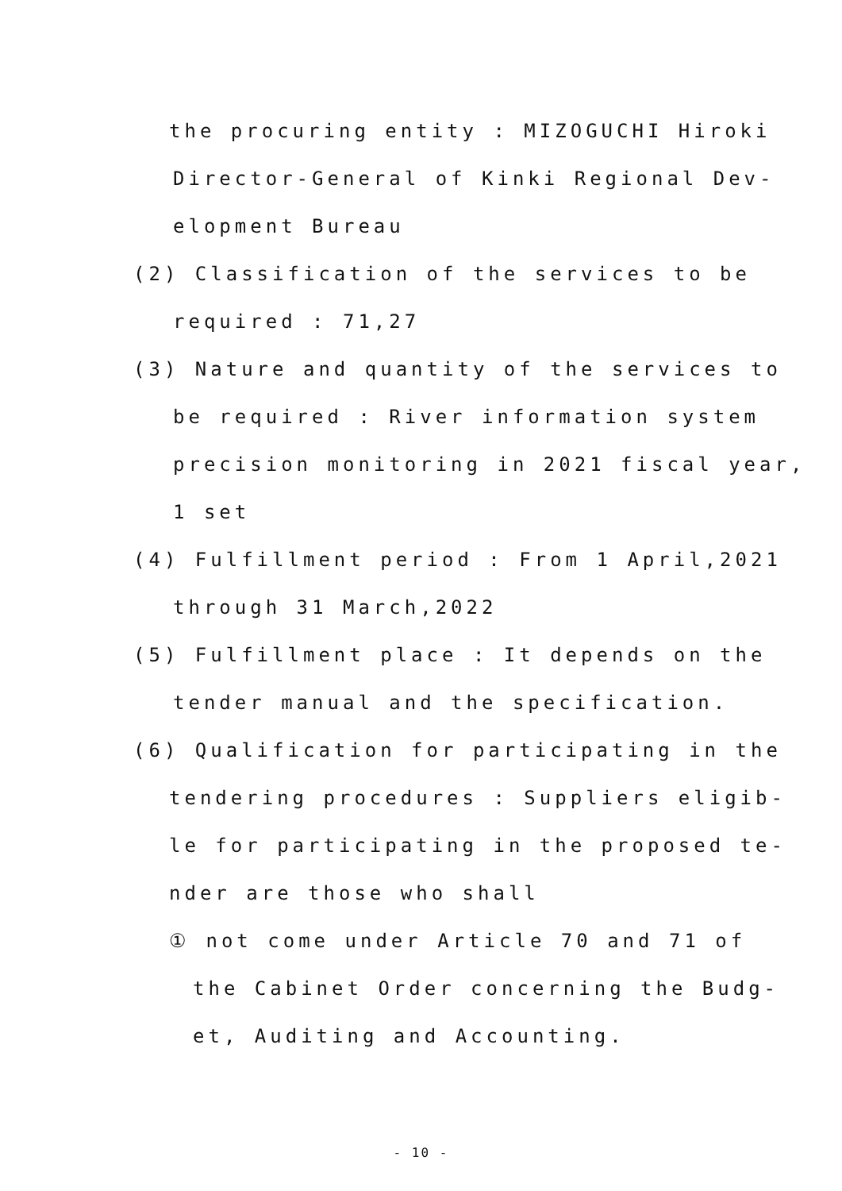the procuring entity : MIZOGUCHI Hiroki
Director-General of Kinki Regional Dev-
elopment Bureau
(2) Classification of the services to be
required : 71,27
(3) Nature and quantity of the services to
be required : River information system
precision monitoring in 2021 fiscal year,
1 set
(4) Fulfillment period : From 1 April,2021
through 31 March,2022
(5) Fulfillment place : It depends on the
tender manual and the specification.
(6) Qualification for participating in the
tendering procedures : Suppliers eligib-
le for participating in the proposed te-
nder are those who shall
① not come under Article 70 and 71 of
the Cabinet Order concerning the Budg-
et, Auditing and Accounting.
- 10 -